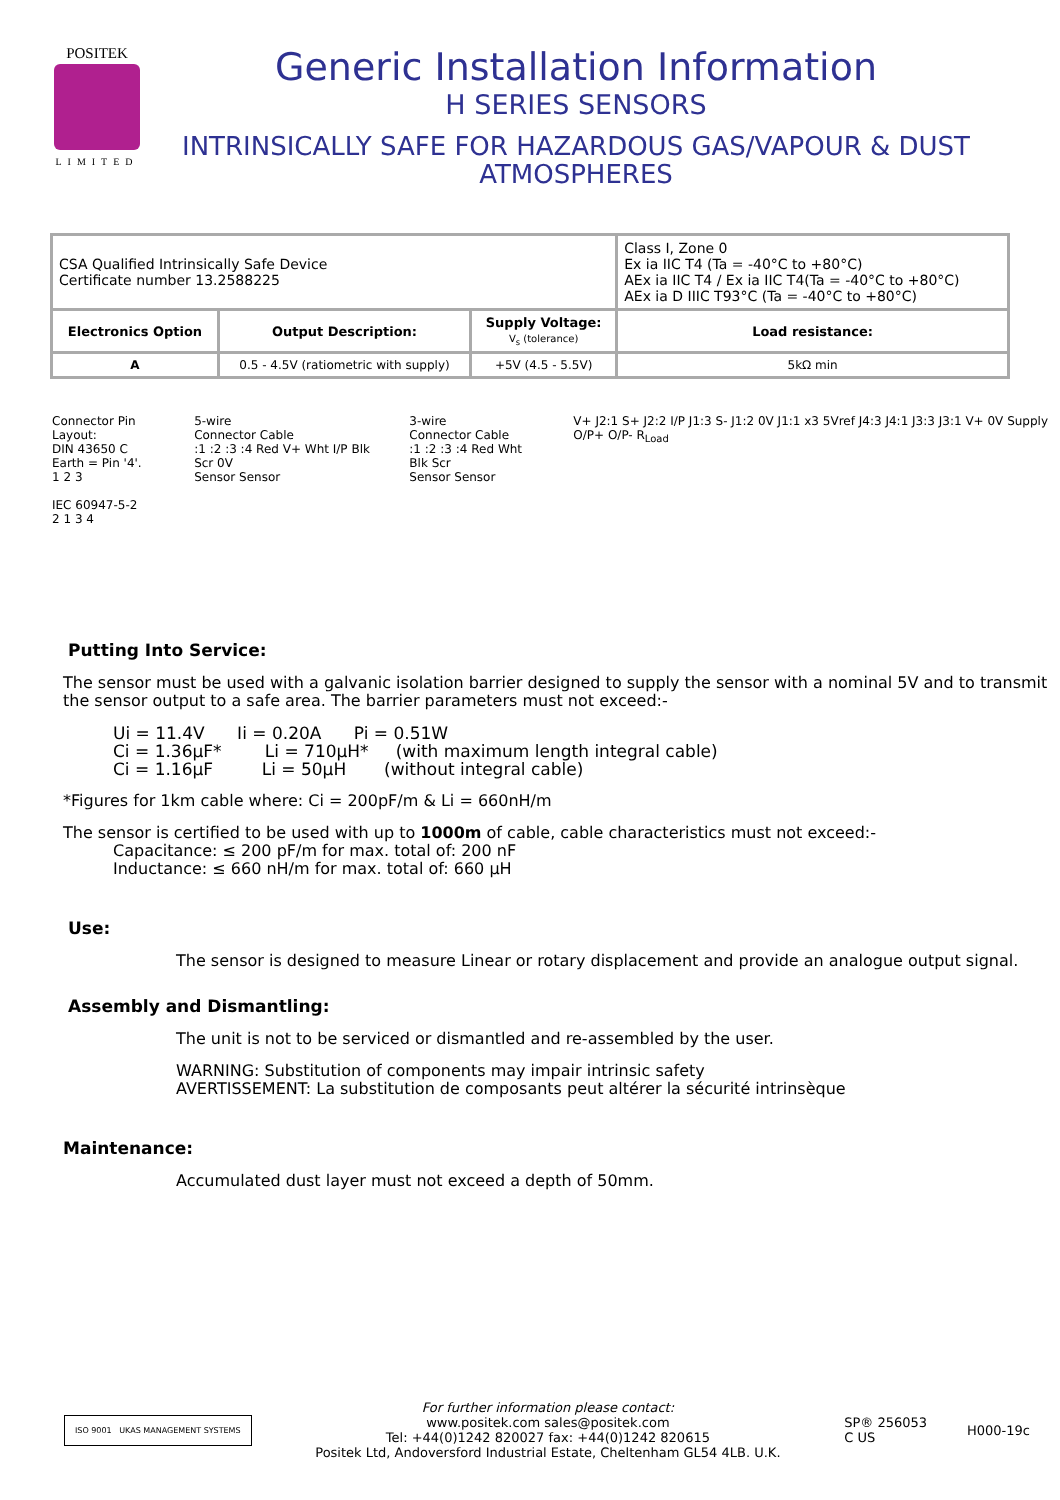POSITEK
LIMITED
Generic Installation Information
H SERIES SENSORS
INTRINSICALLY SAFE FOR HAZARDOUS GAS/VAPOUR & DUST ATMOSPHERES
| CSA Qualified Intrinsically Safe Device Certificate number 13.2588225 | | | Class I, Zone 0 Ex ia IIC T4 (Ta = -40°C to +80°C) AEx ia IIC T4 / Ex ia IIC T4(Ta = -40°C to +80°C) AEx ia D IIIC T93°C (Ta = -40°C to +80°C) |
| Electronics Option | Output Description: | Supply Voltage: V<sub>s</sub> (tolerance) | Load resistance: |
| A | 0.5 - 4.5V (ratiometric with supply) | +5V (4.5 - 5.5V) | 5kΩ min |
Connector Pin Layout:
DIN 43650 C
Earth = Pin '4'.
1 2 3
IEC 60947-5-2
2 1 3 4
5-wire
Connector Cable
:1 :2 :3 :4 Red V+ Wht I/P Blk Scr 0V
Sensor Sensor
3-wire
Connector Cable
:1 :2 :3 :4 Red Wht Blk Scr
Sensor Sensor
V+ J2:1 S+ J2:2 I/P J1:3 S- J1:2 0V J1:1 x3 5Vref J4:3 J4:1 J3:3 J3:1 V+ 0V Supply O/P+ O/P- R<sub>Load</sub>
Putting Into Service:
The sensor must be used with a galvanic isolation barrier designed to supply the sensor with a nominal 5V and to transmit the sensor output to a safe area. The barrier parameters must not exceed:-
Ui = 11.4V Ii = 0.20A Pi = 0.51W
Ci = 1.36μF* Li = 710μH* (with maximum length integral cable)
Ci = 1.16μF Li = 50μH (without integral cable)
*Figures for 1km cable where: Ci = 200pF/m & Li = 660nH/m
The sensor is certified to be used with up to 1000m of cable, cable characteristics must not exceed:-
Capacitance: ≤ 200 pF/m for max. total of: 200 nF
Inductance: ≤ 660 nH/m for max. total of: 660 μH
Use:
The sensor is designed to measure Linear or rotary displacement and provide an analogue output signal.
Assembly and Dismantling:
The unit is not to be serviced or dismantled and re-assembled by the user.
WARNING: Substitution of components may impair intrinsic safety
AVERTISSEMENT: La substitution de composants peut altérer la sécurité intrinsèque
Maintenance:
Accumulated dust layer must not exceed a depth of 50mm.
ISO 9001 UKAS MANAGEMENT SYSTEMS
For further information please contact:
www.positek.com sales@positek.com
Tel: +44(0)1242 820027 fax: +44(0)1242 820615
Positek Ltd, Andoversford Industrial Estate, Cheltenham GL54 4LB. U.K.
SP® 256053
C US
H000-19c